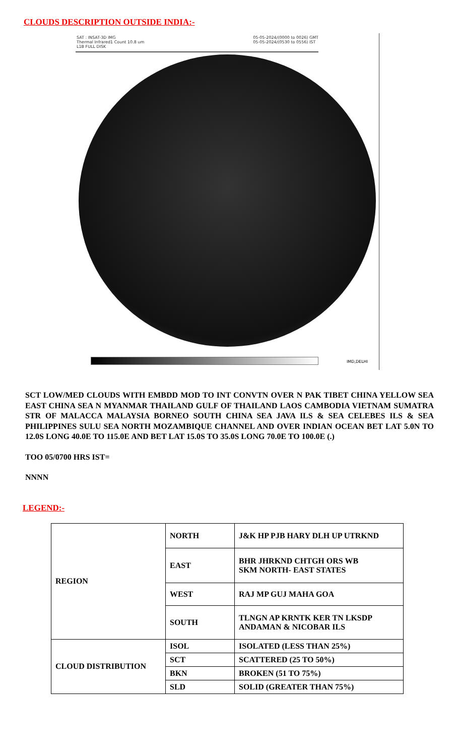CLOUDS DESCRIPTION OUTSIDE INDIA:-
SAT : INSAT-3D IMG
Thermal Infrared1 Count 10.8 um
L1B FULL DISK
05-05-2024/(0000 to 0026) GMT
05-05-2024/(0530 to 0556) IST
IMD,DELHI
SCT LOW/MED CLOUDS WITH EMBDD MOD TO INT CONVTN OVER N PAK TIBET CHINA YELLOW SEA EAST CHINA SEA N MYANMAR THAILAND GULF OF THAILAND LAOS CAMBODIA VIETNAM SUMATRA STR OF MALACCA MALAYSIA BORNEO SOUTH CHINA SEA JAVA ILS & SEA CELEBES ILS & SEA PHILIPPINES SULU SEA NORTH MOZAMBIQUE CHANNEL AND OVER INDIAN OCEAN BET LAT 5.0N TO 12.0S LONG 40.0E TO 115.0E AND BET LAT 15.0S TO 35.0S LONG 70.0E TO 100.0E (.)
TOO 05/0700 HRS IST=
NNNN
LEGEND:-
| REGION | NORTH | J&K HP PJB HARY DLH UP UTRKND |
| | EAST | BHR JHRKND CHTGH ORS WB SKM NORTH- EAST STATES |
| | WEST | RAJ MP GUJ MAHA GOA |
| | SOUTH | TLNGN AP KRNTK KER TN LKSDP ANDAMAN & NICOBAR ILS |
| CLOUD DISTRIBUTION | ISOL | ISOLATED (LESS THAN 25%) |
| | SCT | SCATTERED (25 TO 50%) |
| | BKN | BROKEN (51 TO 75%) |
| | SLD | SOLID (GREATER THAN 75%) |